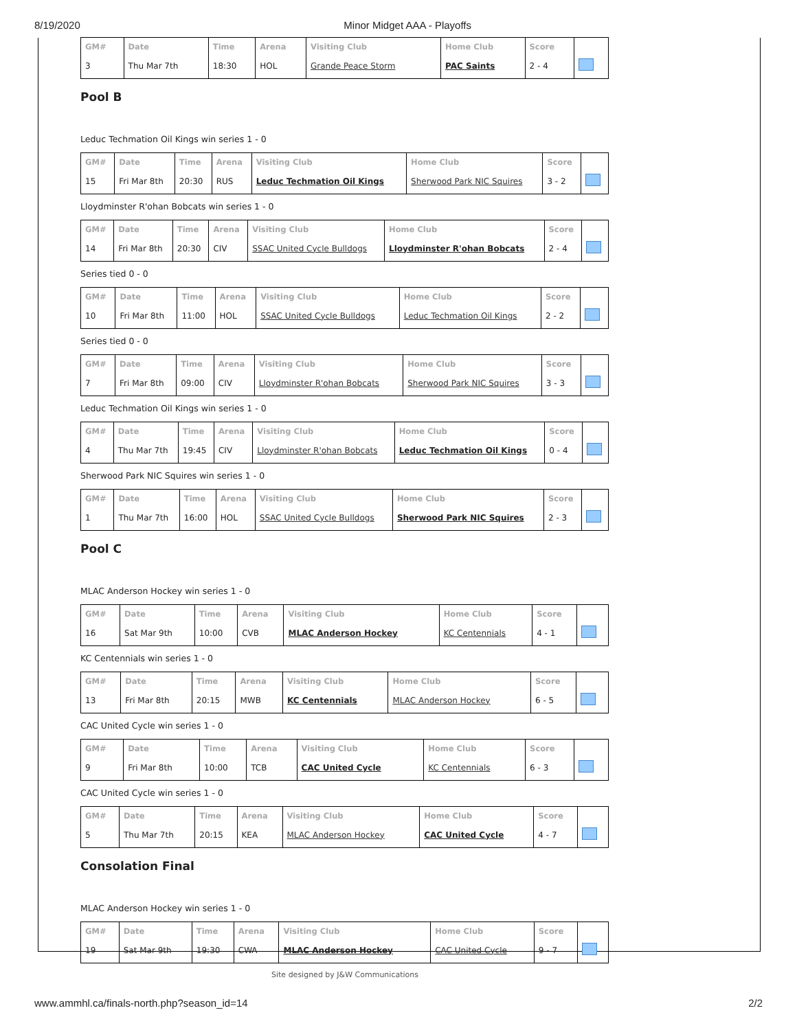8/19/2020 Minor Midget AAA - Playoffs
| GM# | Date | Time | Arena | Visiting Club | Home Club | Score | |
| --- | --- | --- | --- | --- | --- | --- | --- |
| 3 | Thu Mar 7th | 18:30 | HOL | Grande Peace Storm | PAC Saints | 2 - 4 | |
Pool B
Leduc Techmation Oil Kings win series 1 - 0
| GM# | Date | Time | Arena | Visiting Club | Home Club | Score | |
| --- | --- | --- | --- | --- | --- | --- | --- |
| 15 | Fri Mar 8th | 20:30 | RUS | Leduc Techmation Oil Kings | Sherwood Park NIC Squires | 3 - 2 | |
Lloydminster R'ohan Bobcats win series 1 - 0
| GM# | Date | Time | Arena | Visiting Club | Home Club | Score | |
| --- | --- | --- | --- | --- | --- | --- | --- |
| 14 | Fri Mar 8th | 20:30 | CIV | SSAC United Cycle Bulldogs | Lloydminster R'ohan Bobcats | 2 - 4 | |
Series tied 0 - 0
| GM# | Date | Time | Arena | Visiting Club | Home Club | Score | |
| --- | --- | --- | --- | --- | --- | --- | --- |
| 10 | Fri Mar 8th | 11:00 | HOL | SSAC United Cycle Bulldogs | Leduc Techmation Oil Kings | 2 - 2 | |
Series tied 0 - 0
| GM# | Date | Time | Arena | Visiting Club | Home Club | Score | |
| --- | --- | --- | --- | --- | --- | --- | --- |
| 7 | Fri Mar 8th | 09:00 | CIV | Lloydminster R'ohan Bobcats | Sherwood Park NIC Squires | 3 - 3 | |
Leduc Techmation Oil Kings win series 1 - 0
| GM# | Date | Time | Arena | Visiting Club | Home Club | Score | |
| --- | --- | --- | --- | --- | --- | --- | --- |
| 4 | Thu Mar 7th | 19:45 | CIV | Lloydminster R'ohan Bobcats | Leduc Techmation Oil Kings | 0 - 4 | |
Sherwood Park NIC Squires win series 1 - 0
| GM# | Date | Time | Arena | Visiting Club | Home Club | Score | |
| --- | --- | --- | --- | --- | --- | --- | --- |
| 1 | Thu Mar 7th | 16:00 | HOL | SSAC United Cycle Bulldogs | Sherwood Park NIC Squires | 2 - 3 | |
Pool C
MLAC Anderson Hockey win series 1 - 0
| GM# | Date | Time | Arena | Visiting Club | Home Club | Score | |
| --- | --- | --- | --- | --- | --- | --- | --- |
| 16 | Sat Mar 9th | 10:00 | CVB | MLAC Anderson Hockey | KC Centennials | 4 - 1 | |
KC Centennials win series 1 - 0
| GM# | Date | Time | Arena | Visiting Club | Home Club | Score | |
| --- | --- | --- | --- | --- | --- | --- | --- |
| 13 | Fri Mar 8th | 20:15 | MWB | KC Centennials | MLAC Anderson Hockey | 6 - 5 | |
CAC United Cycle win series 1 - 0
| GM# | Date | Time | Arena | Visiting Club | Home Club | Score | |
| --- | --- | --- | --- | --- | --- | --- | --- |
| 9 | Fri Mar 8th | 10:00 | TCB | CAC United Cycle | KC Centennials | 6 - 3 | |
CAC United Cycle win series 1 - 0
| GM# | Date | Time | Arena | Visiting Club | Home Club | Score | |
| --- | --- | --- | --- | --- | --- | --- | --- |
| 5 | Thu Mar 7th | 20:15 | KEA | MLAC Anderson Hockey | CAC United Cycle | 4 - 7 | |
Consolation Final
MLAC Anderson Hockey win series 1 - 0
| GM# | Date | Time | Arena | Visiting Club | Home Club | Score | |
| --- | --- | --- | --- | --- | --- | --- | --- |
| 19 | Sat Mar 9th | 19:30 | CWA | MLAC Anderson Hockey | CAC United Cycle | 9 - 7 | |
Site designed by J&W Communications
www.ammhl.ca/finals-north.php?season_id=14 2/2